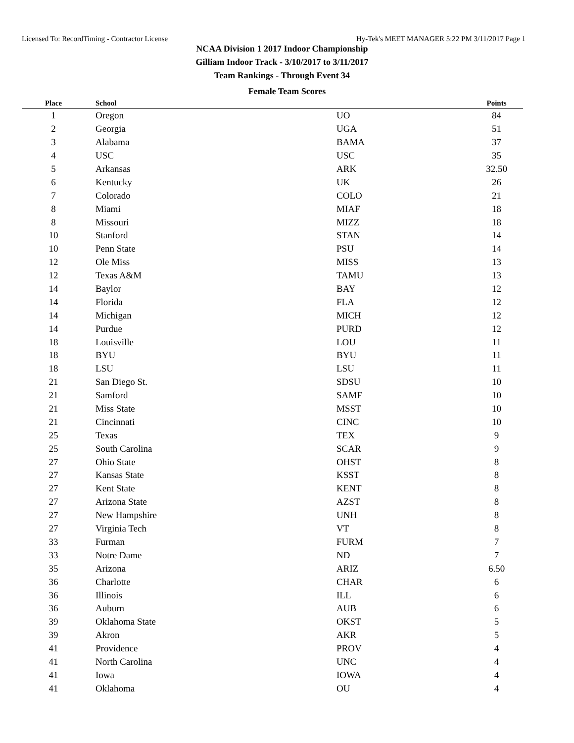Licensed To: RecordTiming - Contractor License Hy-Tek's MEET MANAGER 5:22 PM 3/11/2017 Page 1
NCAA Division 1 2017 Indoor Championship
Gilliam Indoor Track - 3/10/2017 to 3/11/2017
Team Rankings - Through Event 34
Female Team Scores
| Place | School | | Points |
| --- | --- | --- | --- |
| 1 | Oregon | UO | 84 |
| 2 | Georgia | UGA | 51 |
| 3 | Alabama | BAMA | 37 |
| 4 | USC | USC | 35 |
| 5 | Arkansas | ARK | 32.50 |
| 6 | Kentucky | UK | 26 |
| 7 | Colorado | COLO | 21 |
| 8 | Miami | MIAF | 18 |
| 8 | Missouri | MIZZ | 18 |
| 10 | Stanford | STAN | 14 |
| 10 | Penn State | PSU | 14 |
| 12 | Ole Miss | MISS | 13 |
| 12 | Texas A&M | TAMU | 13 |
| 14 | Baylor | BAY | 12 |
| 14 | Florida | FLA | 12 |
| 14 | Michigan | MICH | 12 |
| 14 | Purdue | PURD | 12 |
| 18 | Louisville | LOU | 11 |
| 18 | BYU | BYU | 11 |
| 18 | LSU | LSU | 11 |
| 21 | San Diego St. | SDSU | 10 |
| 21 | Samford | SAMF | 10 |
| 21 | Miss State | MSST | 10 |
| 21 | Cincinnati | CINC | 10 |
| 25 | Texas | TEX | 9 |
| 25 | South Carolina | SCAR | 9 |
| 27 | Ohio State | OHST | 8 |
| 27 | Kansas State | KSST | 8 |
| 27 | Kent State | KENT | 8 |
| 27 | Arizona State | AZST | 8 |
| 27 | New Hampshire | UNH | 8 |
| 27 | Virginia Tech | VT | 8 |
| 33 | Furman | FURM | 7 |
| 33 | Notre Dame | ND | 7 |
| 35 | Arizona | ARIZ | 6.50 |
| 36 | Charlotte | CHAR | 6 |
| 36 | Illinois | ILL | 6 |
| 36 | Auburn | AUB | 6 |
| 39 | Oklahoma State | OKST | 5 |
| 39 | Akron | AKR | 5 |
| 41 | Providence | PROV | 4 |
| 41 | North Carolina | UNC | 4 |
| 41 | Iowa | IOWA | 4 |
| 41 | Oklahoma | OU | 4 |